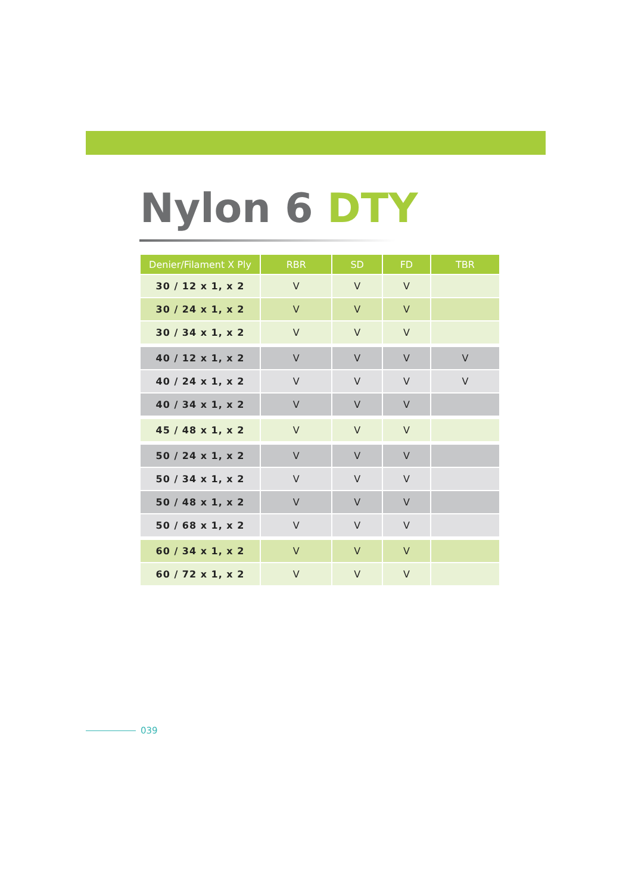Nylon 6 DTY
| Denier/Filament X Ply | RBR | SD | FD | TBR |
| --- | --- | --- | --- | --- |
| 30 / 12 x 1, x 2 | V | V | V | |
| 30 / 24 x 1, x 2 | V | V | V | |
| 30 / 34 x 1, x 2 | V | V | V | |
| 40 / 12 x 1, x 2 | V | V | V | V |
| 40 / 24 x 1, x 2 | V | V | V | V |
| 40 / 34 x 1, x 2 | V | V | V | |
| 45 / 48 x 1, x 2 | V | V | V | |
| 50 / 24 x 1, x 2 | V | V | V | |
| 50 / 34 x 1, x 2 | V | V | V | |
| 50 / 48 x 1, x 2 | V | V | V | |
| 50 / 68 x 1, x 2 | V | V | V | |
| 60 / 34 x 1, x 2 | V | V | V | |
| 60 / 72 x 1, x 2 | V | V | V | |
039